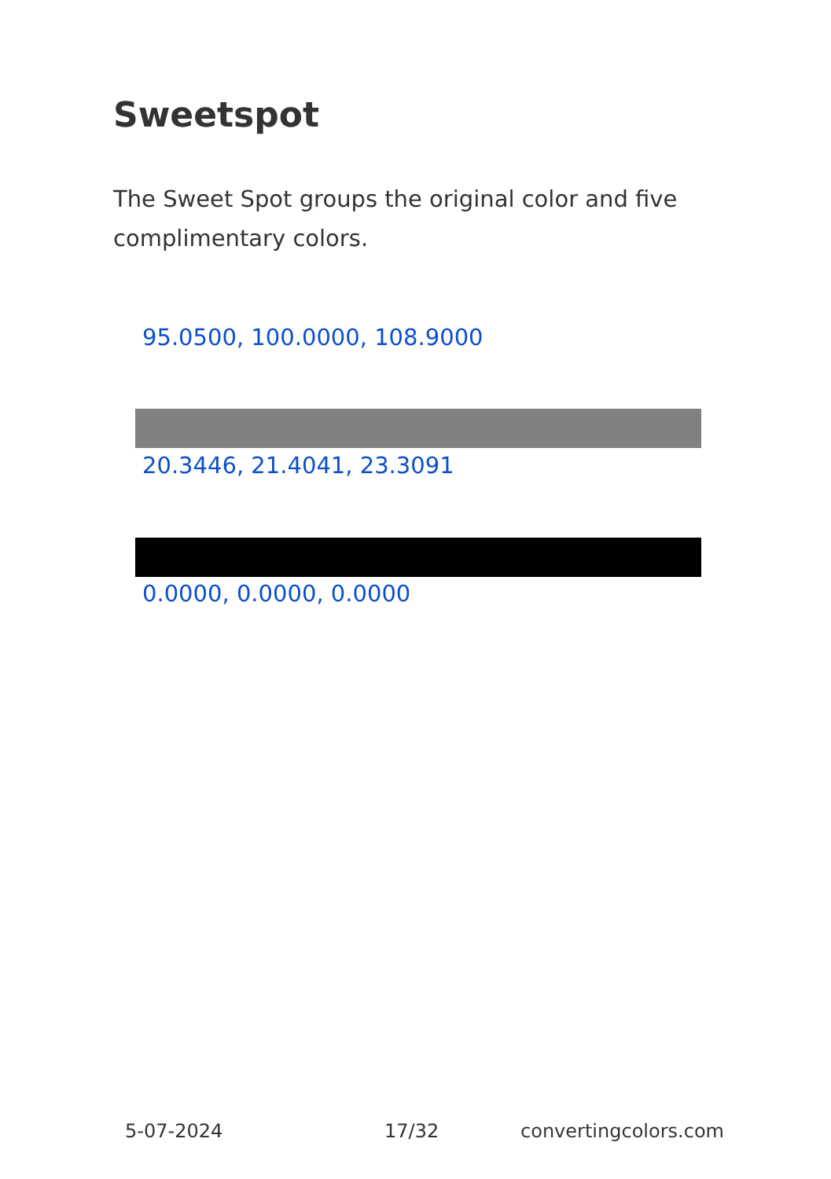Sweetspot
The Sweet Spot groups the original color and five complimentary colors.
95.0500, 100.0000, 108.9000
20.3446, 21.4041, 23.3091
0.0000, 0.0000, 0.0000
5-07-2024 17/32 convertingcolors.com